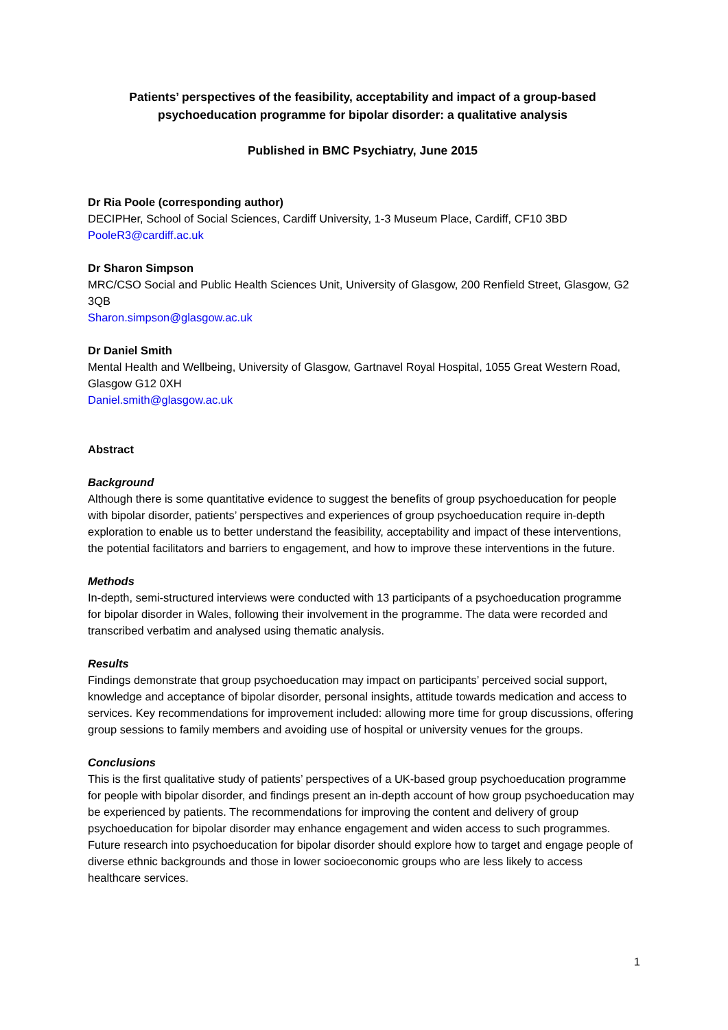Patients’ perspectives of the feasibility, acceptability and impact of a group-based psychoeducation programme for bipolar disorder: a qualitative analysis
Published in BMC Psychiatry, June 2015
Dr Ria Poole (corresponding author)
DECIPHer, School of Social Sciences, Cardiff University, 1-3 Museum Place, Cardiff, CF10 3BD
PooleR3@cardiff.ac.uk
Dr Sharon Simpson
MRC/CSO Social and Public Health Sciences Unit, University of Glasgow, 200 Renfield Street, Glasgow, G2 3QB
Sharon.simpson@glasgow.ac.uk
Dr Daniel Smith
Mental Health and Wellbeing, University of Glasgow, Gartnavel Royal Hospital, 1055 Great Western Road, Glasgow G12 0XH
Daniel.smith@glasgow.ac.uk
Abstract
Background
Although there is some quantitative evidence to suggest the benefits of group psychoeducation for people with bipolar disorder, patients’ perspectives and experiences of group psychoeducation require in-depth exploration to enable us to better understand the feasibility, acceptability and impact of these interventions, the potential facilitators and barriers to engagement, and how to improve these interventions in the future.
Methods
In-depth, semi-structured interviews were conducted with 13 participants of a psychoeducation programme for bipolar disorder in Wales, following their involvement in the programme. The data were recorded and transcribed verbatim and analysed using thematic analysis.
Results
Findings demonstrate that group psychoeducation may impact on participants’ perceived social support, knowledge and acceptance of bipolar disorder, personal insights, attitude towards medication and access to services. Key recommendations for improvement included: allowing more time for group discussions, offering group sessions to family members and avoiding use of hospital or university venues for the groups.
Conclusions
This is the first qualitative study of patients’ perspectives of a UK-based group psychoeducation programme for people with bipolar disorder, and findings present an in-depth account of how group psychoeducation may be experienced by patients. The recommendations for improving the content and delivery of group psychoeducation for bipolar disorder may enhance engagement and widen access to such programmes. Future research into psychoeducation for bipolar disorder should explore how to target and engage people of diverse ethnic backgrounds and those in lower socioeconomic groups who are less likely to access healthcare services.
1